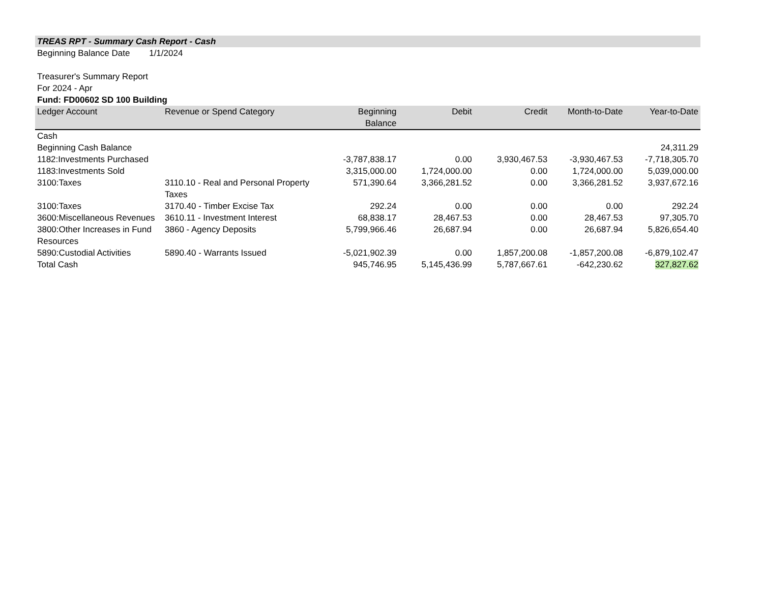TREAS RPT - Summary Cash Report - Cash
Beginning Balance Date 1/1/2024
Treasurer's Summary Report
For 2024 - Apr
Fund: FD00602 SD 100 Building
| Ledger Account | Revenue or Spend Category | Beginning Balance | Debit | Credit | Month-to-Date | Year-to-Date |
| --- | --- | --- | --- | --- | --- | --- |
| Cash | | | | | | |
| Beginning Cash Balance | | | | | | 24,311.29 |
| 1182:Investments Purchased | | -3,787,838.17 | 0.00 | 3,930,467.53 | -3,930,467.53 | -7,718,305.70 |
| 1183:Investments Sold | | 3,315,000.00 | 1,724,000.00 | 0.00 | 1,724,000.00 | 5,039,000.00 |
| 3100:Taxes | 3110.10 - Real and Personal Property Taxes | 571,390.64 | 3,366,281.52 | 0.00 | 3,366,281.52 | 3,937,672.16 |
| 3100:Taxes | 3170.40 - Timber Excise Tax | 292.24 | 0.00 | 0.00 | 0.00 | 292.24 |
| 3600:Miscellaneous Revenues | 3610.11 - Investment Interest | 68,838.17 | 28,467.53 | 0.00 | 28,467.53 | 97,305.70 |
| 3800:Other Increases in Fund Resources | 3860 - Agency Deposits | 5,799,966.46 | 26,687.94 | 0.00 | 26,687.94 | 5,826,654.40 |
| 5890:Custodial Activities | 5890.40 - Warrants Issued | -5,021,902.39 | 0.00 | 1,857,200.08 | -1,857,200.08 | -6,879,102.47 |
| Total Cash | | 945,746.95 | 5,145,436.99 | 5,787,667.61 | -642,230.62 | 327,827.62 |